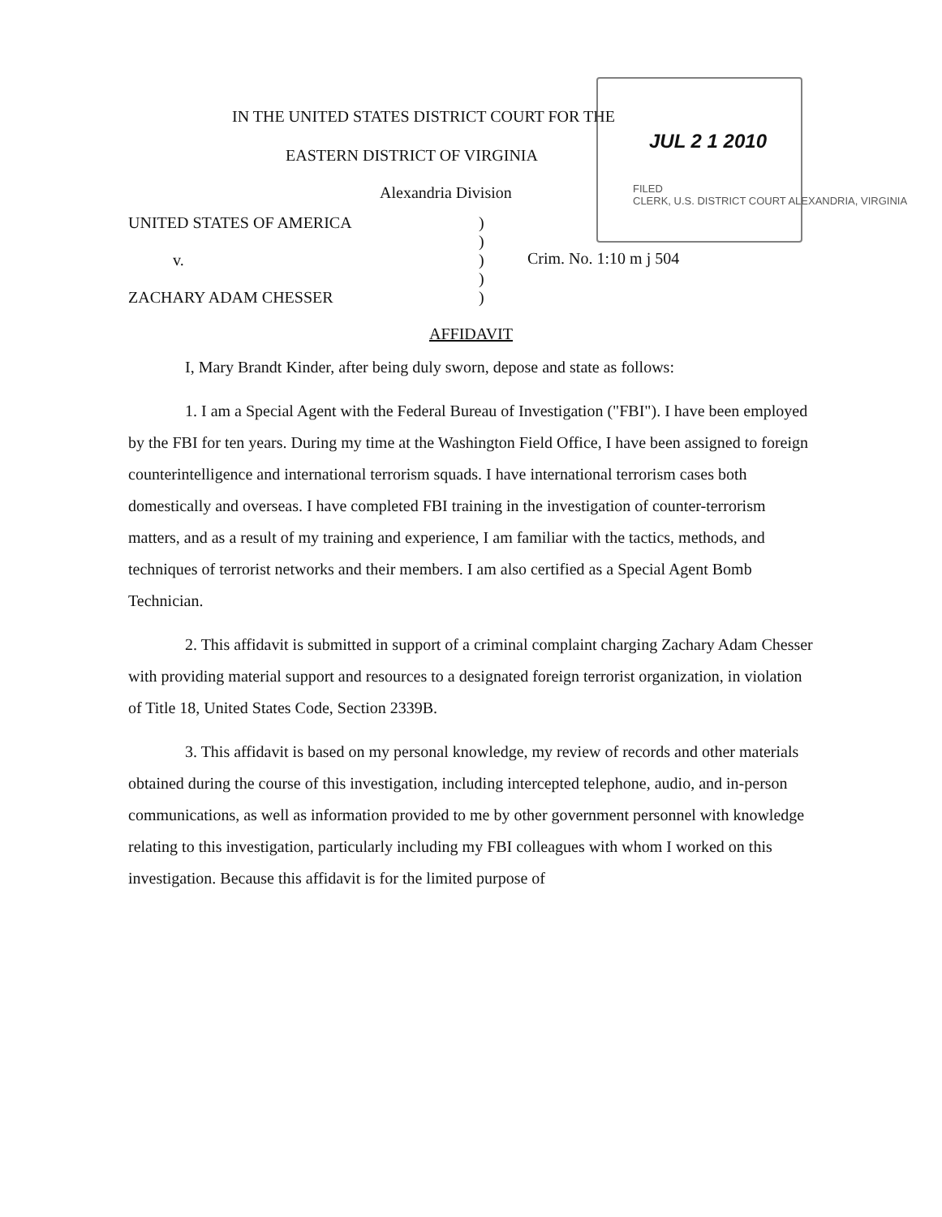JUL 2 1 2010
FILED
CLERK, U.S. DISTRICT COURT ALEXANDRIA, VIRGINIA
IN THE UNITED STATES DISTRICT COURT FOR THE
EASTERN DISTRICT OF VIRGINIA
Alexandria Division
UNITED STATES OF AMERICA
v.
ZACHARY ADAM CHESSER
)
)
)
)
)
Crim. No. 1:10 m j 504
AFFIDAVIT
I, Mary Brandt Kinder, after being duly sworn, depose and state as follows:
1. I am a Special Agent with the Federal Bureau of Investigation ("FBI"). I have been employed by the FBI for ten years. During my time at the Washington Field Office, I have been assigned to foreign counterintelligence and international terrorism squads. I have international terrorism cases both domestically and overseas. I have completed FBI training in the investigation of counter-terrorism matters, and as a result of my training and experience, I am familiar with the tactics, methods, and techniques of terrorist networks and their members. I am also certified as a Special Agent Bomb Technician.
2. This affidavit is submitted in support of a criminal complaint charging Zachary Adam Chesser with providing material support and resources to a designated foreign terrorist organization, in violation of Title 18, United States Code, Section 2339B.
3. This affidavit is based on my personal knowledge, my review of records and other materials obtained during the course of this investigation, including intercepted telephone, audio, and in-person communications, as well as information provided to me by other government personnel with knowledge relating to this investigation, particularly including my FBI colleagues with whom I worked on this investigation. Because this affidavit is for the limited purpose of